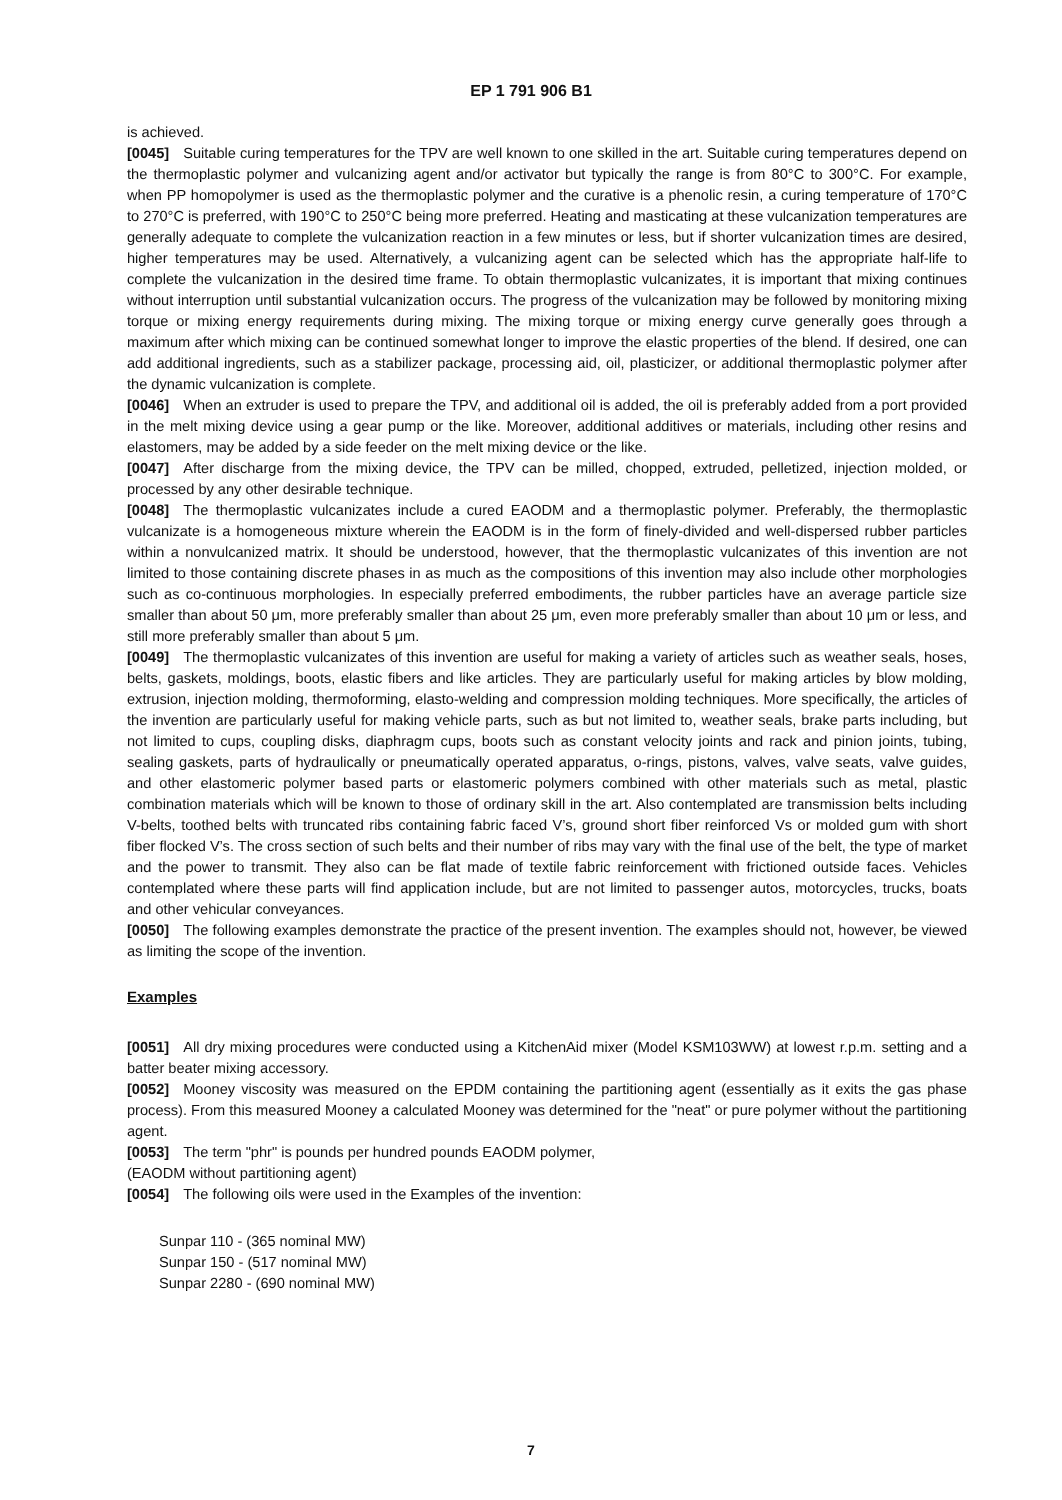EP 1 791 906 B1
is achieved.
[0045] Suitable curing temperatures for the TPV are well known to one skilled in the art. Suitable curing temperatures depend on the thermoplastic polymer and vulcanizing agent and/or activator but typically the range is from 80°C to 300°C. For example, when PP homopolymer is used as the thermoplastic polymer and the curative is a phenolic resin, a curing temperature of 170°C to 270°C is preferred, with 190°C to 250°C being more preferred. Heating and masticating at these vulcanization temperatures are generally adequate to complete the vulcanization reaction in a few minutes or less, but if shorter vulcanization times are desired, higher temperatures may be used. Alternatively, a vulcanizing agent can be selected which has the appropriate half-life to complete the vulcanization in the desired time frame. To obtain thermoplastic vulcanizates, it is important that mixing continues without interruption until substantial vulcanization occurs. The progress of the vulcanization may be followed by monitoring mixing torque or mixing energy requirements during mixing. The mixing torque or mixing energy curve generally goes through a maximum after which mixing can be continued somewhat longer to improve the elastic properties of the blend. If desired, one can add additional ingredients, such as a stabilizer package, processing aid, oil, plasticizer, or additional thermoplastic polymer after the dynamic vulcanization is complete.
[0046] When an extruder is used to prepare the TPV, and additional oil is added, the oil is preferably added from a port provided in the melt mixing device using a gear pump or the like. Moreover, additional additives or materials, including other resins and elastomers, may be added by a side feeder on the melt mixing device or the like.
[0047] After discharge from the mixing device, the TPV can be milled, chopped, extruded, pelletized, injection molded, or processed by any other desirable technique.
[0048] The thermoplastic vulcanizates include a cured EAODM and a thermoplastic polymer. Preferably, the thermoplastic vulcanizate is a homogeneous mixture wherein the EAODM is in the form of finely-divided and well-dispersed rubber particles within a nonvulcanized matrix. It should be understood, however, that the thermoplastic vulcanizates of this invention are not limited to those containing discrete phases in as much as the compositions of this invention may also include other morphologies such as co-continuous morphologies. In especially preferred embodiments, the rubber particles have an average particle size smaller than about 50 μm, more preferably smaller than about 25 μm, even more preferably smaller than about 10 μm or less, and still more preferably smaller than about 5 μm.
[0049] The thermoplastic vulcanizates of this invention are useful for making a variety of articles such as weather seals, hoses, belts, gaskets, moldings, boots, elastic fibers and like articles. They are particularly useful for making articles by blow molding, extrusion, injection molding, thermoforming, elasto-welding and compression molding techniques. More specifically, the articles of the invention are particularly useful for making vehicle parts, such as but not limited to, weather seals, brake parts including, but not limited to cups, coupling disks, diaphragm cups, boots such as constant velocity joints and rack and pinion joints, tubing, sealing gaskets, parts of hydraulically or pneumatically operated apparatus, o-rings, pistons, valves, valve seats, valve guides, and other elastomeric polymer based parts or elastomeric polymers combined with other materials such as metal, plastic combination materials which will be known to those of ordinary skill in the art. Also contemplated are transmission belts including V-belts, toothed belts with truncated ribs containing fabric faced V’s, ground short fiber reinforced Vs or molded gum with short fiber flocked V’s. The cross section of such belts and their number of ribs may vary with the final use of the belt, the type of market and the power to transmit. They also can be flat made of textile fabric reinforcement with frictioned outside faces. Vehicles contemplated where these parts will find application include, but are not limited to passenger autos, motorcycles, trucks, boats and other vehicular conveyances.
[0050] The following examples demonstrate the practice of the present invention. The examples should not, however, be viewed as limiting the scope of the invention.
Examples
[0051] All dry mixing procedures were conducted using a KitchenAid mixer (Model KSM103WW) at lowest r.p.m. setting and a batter beater mixing accessory.
[0052] Mooney viscosity was measured on the EPDM containing the partitioning agent (essentially as it exits the gas phase process). From this measured Mooney a calculated Mooney was determined for the "neat" or pure polymer without the partitioning agent.
[0053] The term "phr" is pounds per hundred pounds EAODM polymer,
(EAODM without partitioning agent)
[0054] The following oils were used in the Examples of the invention:
Sunpar 110 - (365 nominal MW)
Sunpar 150 - (517 nominal MW)
Sunpar 2280 - (690 nominal MW)
7